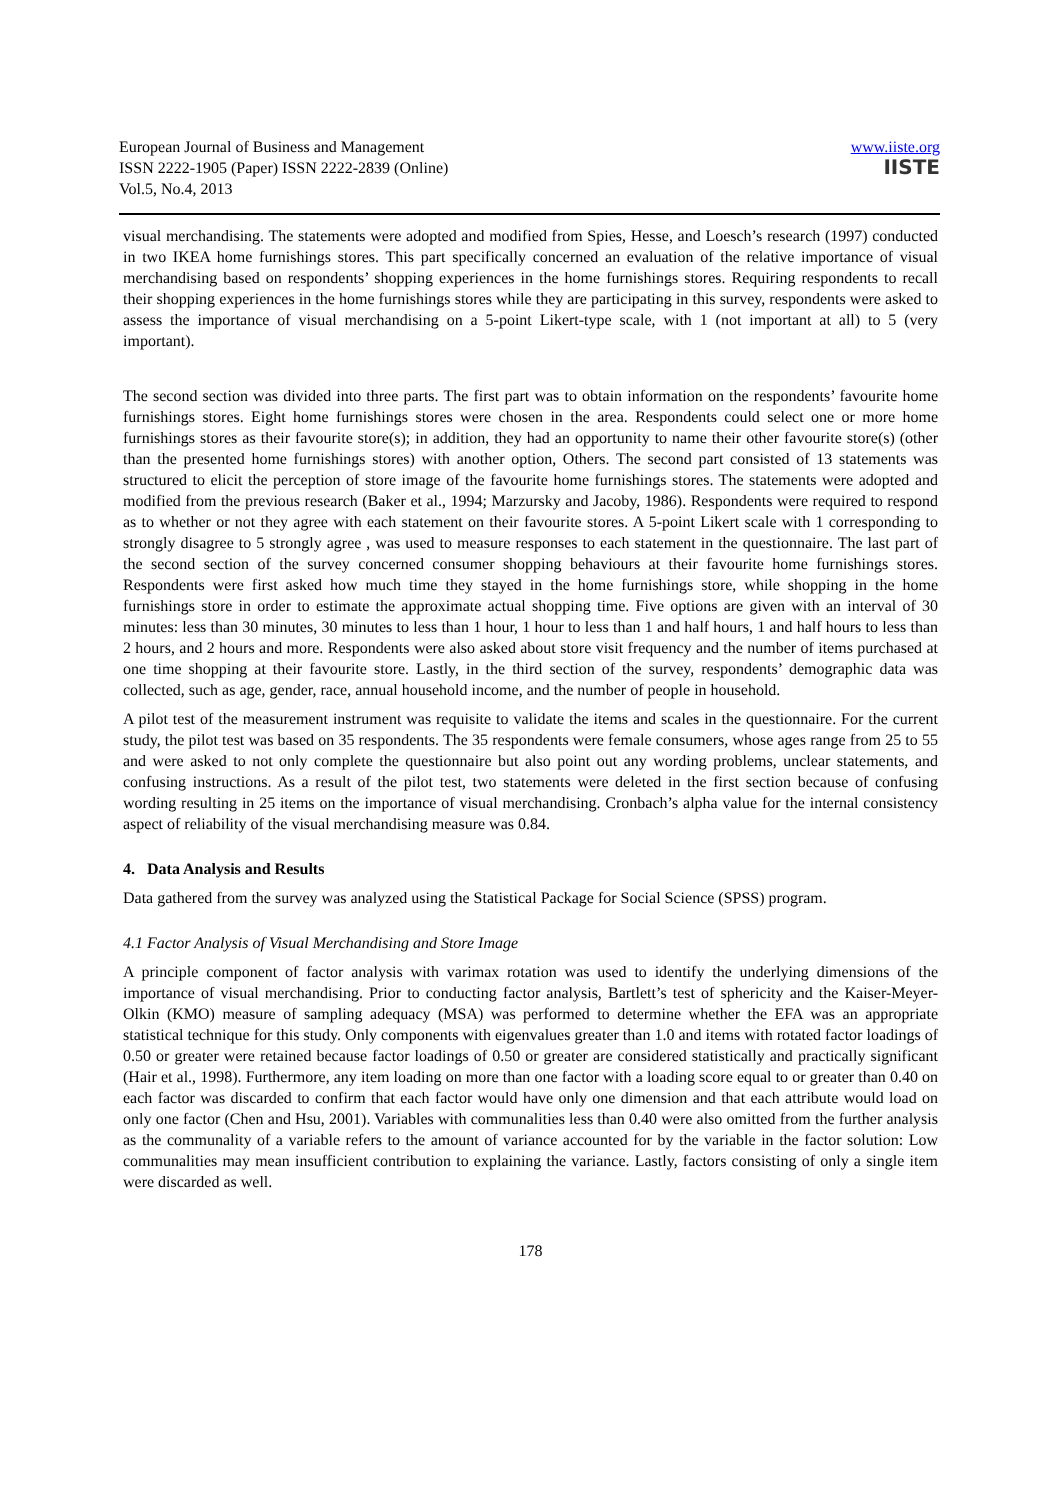European Journal of Business and Management
ISSN 2222-1905 (Paper) ISSN 2222-2839 (Online)
Vol.5, No.4, 2013
www.iiste.org
IISTE
visual merchandising. The statements were adopted and modified from Spies, Hesse, and Loesch’s research (1997) conducted in two IKEA home furnishings stores. This part specifically concerned an evaluation of the relative importance of visual merchandising based on respondents’ shopping experiences in the home furnishings stores. Requiring respondents to recall their shopping experiences in the home furnishings stores while they are participating in this survey, respondents were asked to assess the importance of visual merchandising on a 5-point Likert-type scale, with 1 (not important at all) to 5 (very important).
The second section was divided into three parts. The first part was to obtain information on the respondents’ favourite home furnishings stores. Eight home furnishings stores were chosen in the area. Respondents could select one or more home furnishings stores as their favourite store(s); in addition, they had an opportunity to name their other favourite store(s) (other than the presented home furnishings stores) with another option, Others. The second part consisted of 13 statements was structured to elicit the perception of store image of the favourite home furnishings stores. The statements were adopted and modified from the previous research (Baker et al., 1994; Marzursky and Jacoby, 1986). Respondents were required to respond as to whether or not they agree with each statement on their favourite stores. A 5-point Likert scale with 1 corresponding to strongly disagree to 5 strongly agree , was used to measure responses to each statement in the questionnaire. The last part of the second section of the survey concerned consumer shopping behaviours at their favourite home furnishings stores. Respondents were first asked how much time they stayed in the home furnishings store, while shopping in the home furnishings store in order to estimate the approximate actual shopping time. Five options are given with an interval of 30 minutes: less than 30 minutes, 30 minutes to less than 1 hour, 1 hour to less than 1 and half hours, 1 and half hours to less than 2 hours, and 2 hours and more. Respondents were also asked about store visit frequency and the number of items purchased at one time shopping at their favourite store. Lastly, in the third section of the survey, respondents’ demographic data was collected, such as age, gender, race, annual household income, and the number of people in household.
A pilot test of the measurement instrument was requisite to validate the items and scales in the questionnaire. For the current study, the pilot test was based on 35 respondents. The 35 respondents were female consumers, whose ages range from 25 to 55 and were asked to not only complete the questionnaire but also point out any wording problems, unclear statements, and confusing instructions. As a result of the pilot test, two statements were deleted in the first section because of confusing wording resulting in 25 items on the importance of visual merchandising. Cronbach’s alpha value for the internal consistency aspect of reliability of the visual merchandising measure was 0.84.
4. Data Analysis and Results
Data gathered from the survey was analyzed using the Statistical Package for Social Science (SPSS) program.
4.1 Factor Analysis of Visual Merchandising and Store Image
A principle component of factor analysis with varimax rotation was used to identify the underlying dimensions of the importance of visual merchandising. Prior to conducting factor analysis, Bartlett’s test of sphericity and the Kaiser-Meyer-Olkin (KMO) measure of sampling adequacy (MSA) was performed to determine whether the EFA was an appropriate statistical technique for this study. Only components with eigenvalues greater than 1.0 and items with rotated factor loadings of 0.50 or greater were retained because factor loadings of 0.50 or greater are considered statistically and practically significant (Hair et al., 1998). Furthermore, any item loading on more than one factor with a loading score equal to or greater than 0.40 on each factor was discarded to confirm that each factor would have only one dimension and that each attribute would load on only one factor (Chen and Hsu, 2001). Variables with communalities less than 0.40 were also omitted from the further analysis as the communality of a variable refers to the amount of variance accounted for by the variable in the factor solution: Low communalities may mean insufficient contribution to explaining the variance. Lastly, factors consisting of only a single item were discarded as well.
178